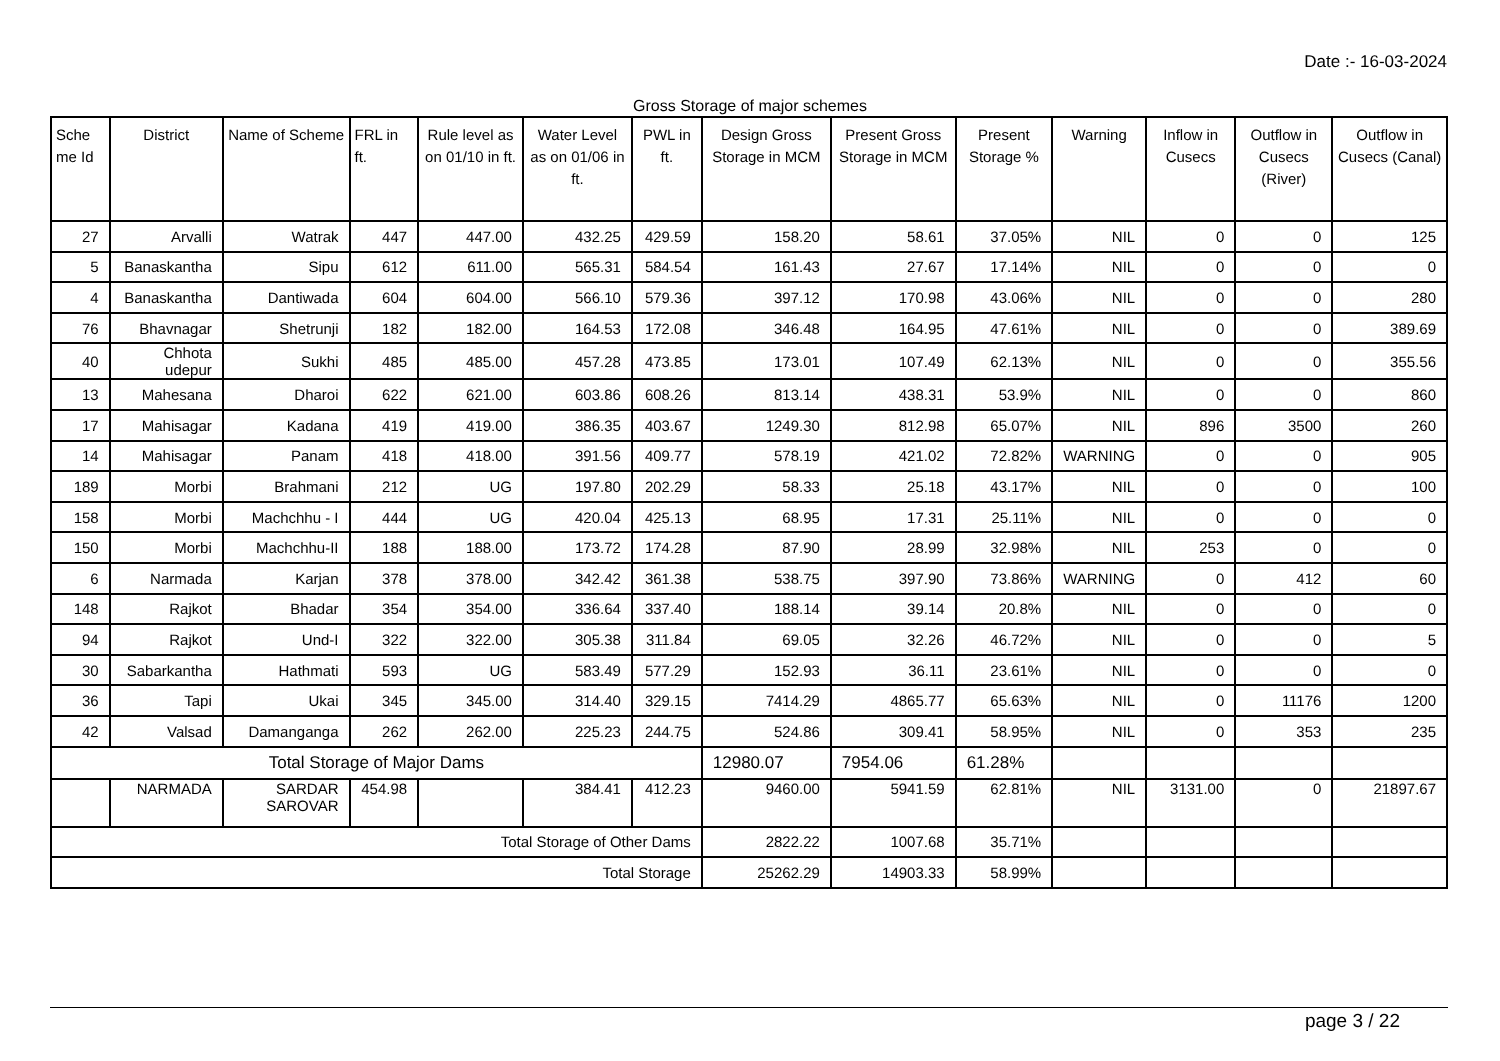Date :- 16-03-2024
Gross Storage of major schemes
| Sche me Id | District | Name of Scheme | FRL in ft. | Rule level as on 01/10 in ft. | Water Level as on 01/06 in ft. | PWL in ft. | Design Gross Storage in MCM | Present Gross Storage in MCM | Present Storage % | Warning | Inflow in Cusecs | Outflow in Cusecs (River) | Outflow in Cusecs (Canal) |
| --- | --- | --- | --- | --- | --- | --- | --- | --- | --- | --- | --- | --- | --- |
| 27 | Arvalli | Watrak | 447 | 447.00 | 432.25 | 429.59 | 158.20 | 58.61 | 37.05% | NIL | 0 | 0 | 125 |
| 5 | Banaskantha | Sipu | 612 | 611.00 | 565.31 | 584.54 | 161.43 | 27.67 | 17.14% | NIL | 0 | 0 | 0 |
| 4 | Banaskantha | Dantiwada | 604 | 604.00 | 566.10 | 579.36 | 397.12 | 170.98 | 43.06% | NIL | 0 | 0 | 280 |
| 76 | Bhavnagar | Shetrunji | 182 | 182.00 | 164.53 | 172.08 | 346.48 | 164.95 | 47.61% | NIL | 0 | 0 | 389.69 |
| 40 | Chhota udepur | Sukhi | 485 | 485.00 | 457.28 | 473.85 | 173.01 | 107.49 | 62.13% | NIL | 0 | 0 | 355.56 |
| 13 | Mahesana | Dharoi | 622 | 621.00 | 603.86 | 608.26 | 813.14 | 438.31 | 53.9% | NIL | 0 | 0 | 860 |
| 17 | Mahisagar | Kadana | 419 | 419.00 | 386.35 | 403.67 | 1249.30 | 812.98 | 65.07% | NIL | 896 | 3500 | 260 |
| 14 | Mahisagar | Panam | 418 | 418.00 | 391.56 | 409.77 | 578.19 | 421.02 | 72.82% | WARNING | 0 | 0 | 905 |
| 189 | Morbi | Brahmani | 212 | UG | 197.80 | 202.29 | 58.33 | 25.18 | 43.17% | NIL | 0 | 0 | 100 |
| 158 | Morbi | Machchhu - I | 444 | UG | 420.04 | 425.13 | 68.95 | 17.31 | 25.11% | NIL | 0 | 0 | 0 |
| 150 | Morbi | Machchhu-II | 188 | 188.00 | 173.72 | 174.28 | 87.90 | 28.99 | 32.98% | NIL | 253 | 0 | 0 |
| 6 | Narmada | Karjan | 378 | 378.00 | 342.42 | 361.38 | 538.75 | 397.90 | 73.86% | WARNING | 0 | 412 | 60 |
| 148 | Rajkot | Bhadar | 354 | 354.00 | 336.64 | 337.40 | 188.14 | 39.14 | 20.8% | NIL | 0 | 0 | 0 |
| 94 | Rajkot | Und-I | 322 | 322.00 | 305.38 | 311.84 | 69.05 | 32.26 | 46.72% | NIL | 0 | 0 | 5 |
| 30 | Sabarkantha | Hathmati | 593 | UG | 583.49 | 577.29 | 152.93 | 36.11 | 23.61% | NIL | 0 | 0 | 0 |
| 36 | Tapi | Ukai | 345 | 345.00 | 314.40 | 329.15 | 7414.29 | 4865.77 | 65.63% | NIL | 0 | 11176 | 1200 |
| 42 | Valsad | Damanganga | 262 | 262.00 | 225.23 | 244.75 | 524.86 | 309.41 | 58.95% | NIL | 0 | 353 | 235 |
| Total Storage of Major Dams | | | | | | | 12980.07 | 7954.06 | 61.28% | | | | |
| | NARMADA | SARDAR SAROVAR | 454.98 | | 384.41 | 412.23 | 9460.00 | 5941.59 | 62.81% | NIL | 3131.00 | 0 | 21897.67 |
| Total Storage of Other Dams | | | | | | | 2822.22 | 1007.68 | 35.71% | | | | |
| Total Storage | | | | | | | 25262.29 | 14903.33 | 58.99% | | | | |
page 3 / 22